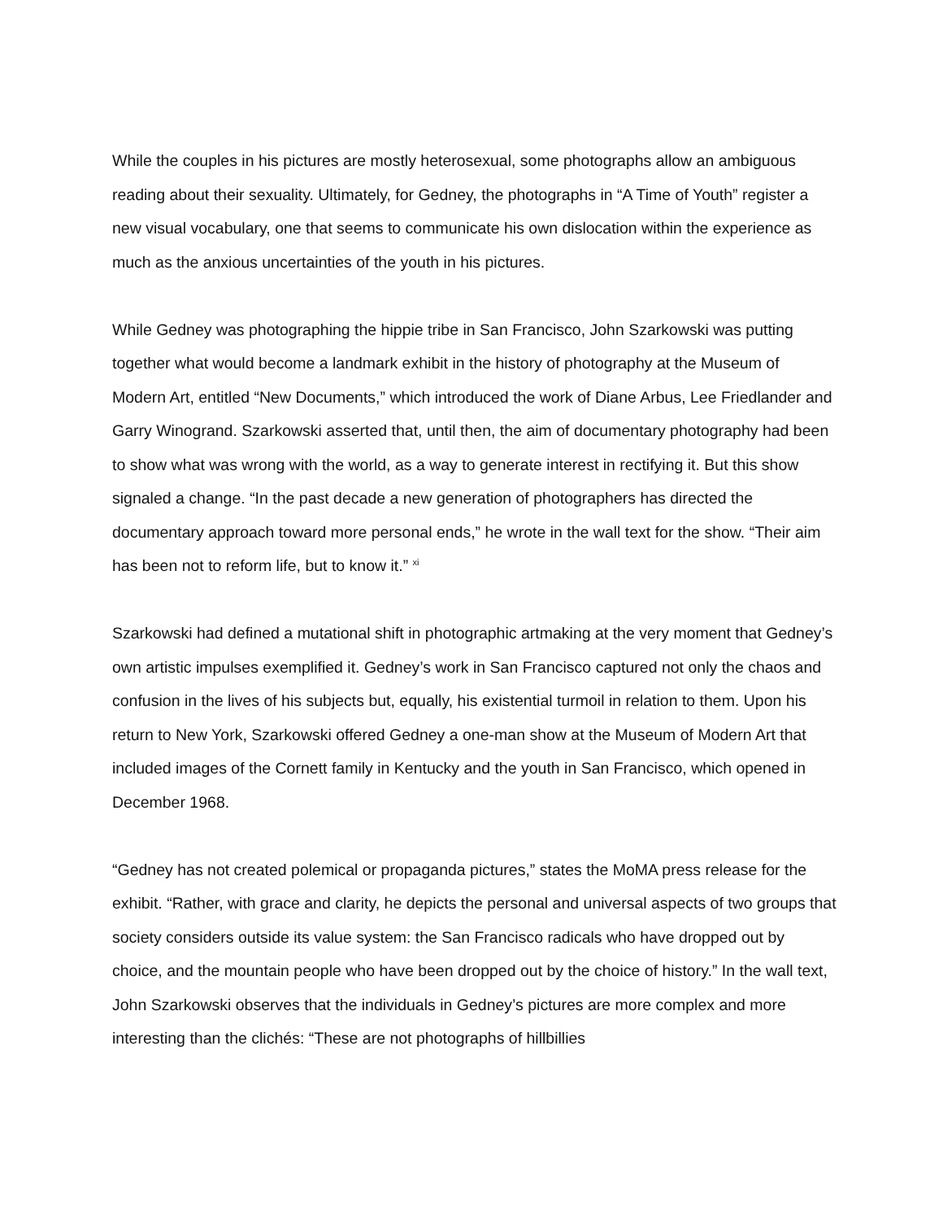While the couples in his pictures are mostly heterosexual, some photographs allow an ambiguous reading about their sexuality. Ultimately, for Gedney, the photographs in “A Time of Youth” register a new visual vocabulary, one that seems to communicate his own dislocation within the experience as much as the anxious uncertainties of the youth in his pictures.
While Gedney was photographing the hippie tribe in San Francisco, John Szarkowski was putting together what would become a landmark exhibit in the history of photography at the Museum of Modern Art, entitled “New Documents,” which introduced the work of Diane Arbus, Lee Friedlander and Garry Winogrand. Szarkowski asserted that, until then, the aim of documentary photography had been to show what was wrong with the world, as a way to generate interest in rectifying it. But this show signaled a change. “In the past decade a new generation of photographers has directed the documentary approach toward more personal ends,” he wrote in the wall text for the show. “Their aim has been not to reform life, but to know it.” <sup>xi</sup>
Szarkowski had defined a mutational shift in photographic artmaking at the very moment that Gedney’s own artistic impulses exemplified it. Gedney’s work in San Francisco captured not only the chaos and confusion in the lives of his subjects but, equally, his existential turmoil in relation to them. Upon his return to New York, Szarkowski offered Gedney a one-man show at the Museum of Modern Art that included images of the Cornett family in Kentucky and the youth in San Francisco, which opened in December 1968.
“Gedney has not created polemical or propaganda pictures,” states the MoMA press release for the exhibit. “Rather, with grace and clarity, he depicts the personal and universal aspects of two groups that society considers outside its value system: the San Francisco radicals who have dropped out by choice, and the mountain people who have been dropped out by the choice of history.” In the wall text, John Szarkowski observes that the individuals in Gedney’s pictures are more complex and more interesting than the clichés: “These are not photographs of hillbillies